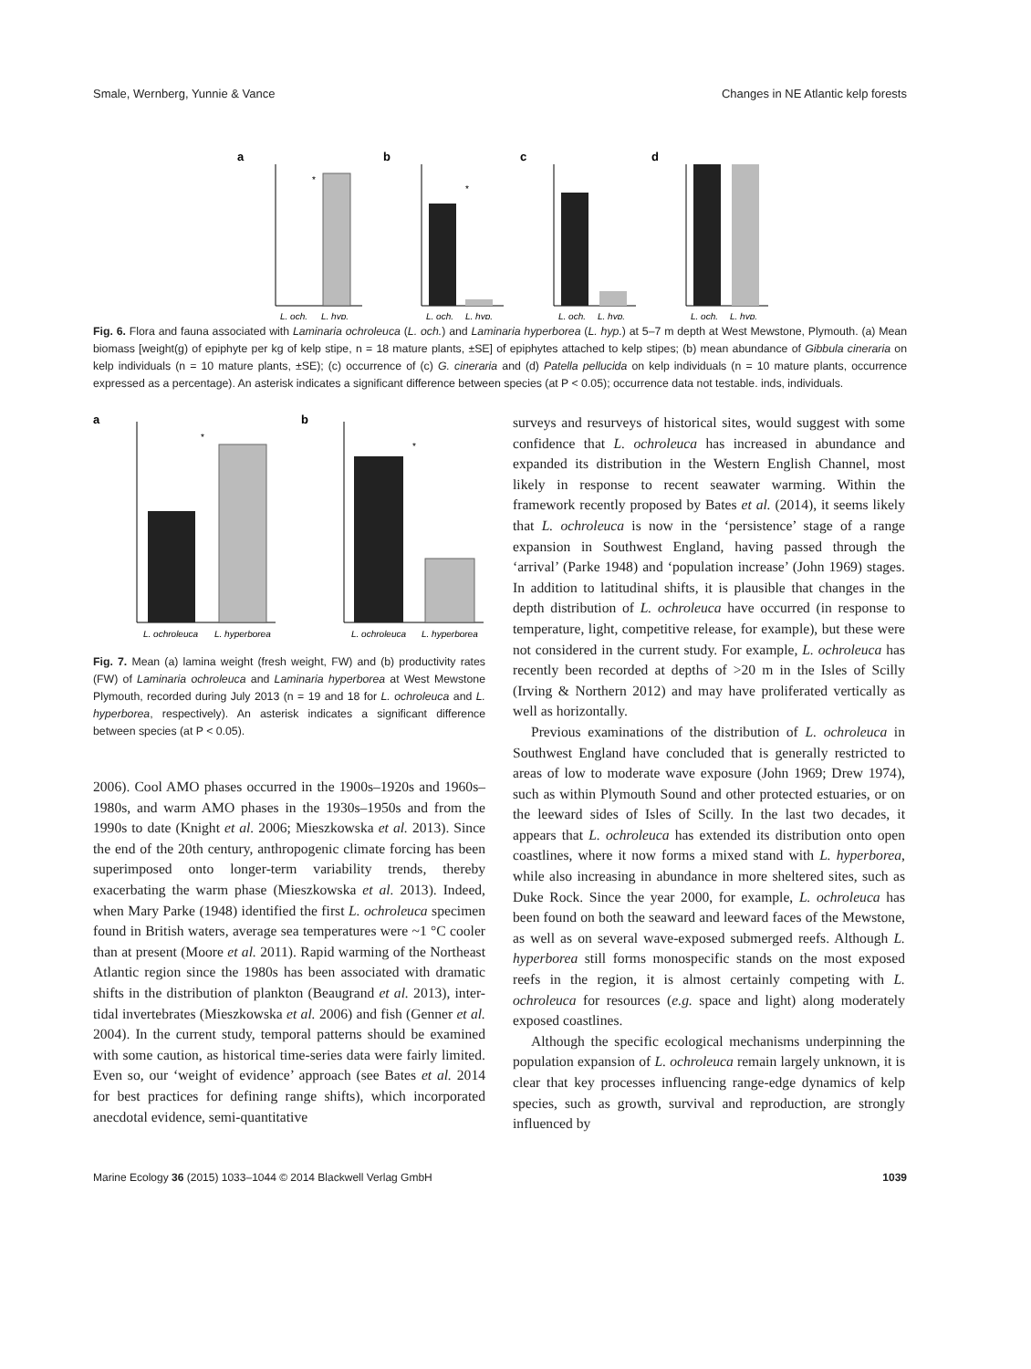Smale, Wernberg, Yunnie & Vance Changes in NE Atlantic kelp forests
a
*
L. och.
L. hyp.
b
*
L. och.
L. hyp.
c
L. och.
L. hyp.
d
L. och.
L. hyp.
Fig. 6. Flora and fauna associated with Laminaria ochroleuca (L. och.) and Laminaria hyperborea (L. hyp.) at 5–7 m depth at West Mewstone, Plymouth. (a) Mean biomass [weight(g) of epiphyte per kg of kelp stipe, n = 18 mature plants, ±SE] of epiphytes attached to kelp stipes; (b) mean abundance of Gibbula cineraria on kelp individuals (n = 10 mature plants, ±SE); (c) occurrence of (c) G. cineraria and (d) Patella pellucida on kelp individuals (n = 10 mature plants, occurrence expressed as a percentage). An asterisk indicates a significant difference between species (at P < 0.05); occurrence data not testable. inds, individuals.
a
*
L. ochroleuca
L. hyperborea
b
*
L. ochroleuca
L. hyperborea
Fig. 7. Mean (a) lamina weight (fresh weight, FW) and (b) productivity rates (FW) of Laminaria ochroleuca and Laminaria hyperborea at West Mewstone Plymouth, recorded during July 2013 (n = 19 and 18 for L. ochroleuca and L. hyperborea, respectively). An asterisk indicates a significant difference between species (at P < 0.05).
2006). Cool AMO phases occurred in the 1900s–1920s and 1960s–1980s, and warm AMO phases in the 1930s–1950s and from the 1990s to date (Knight et al. 2006; Mieszkowska et al. 2013). Since the end of the 20th century, anthropogenic climate forcing has been superimposed onto longer-term variability trends, thereby exacerbating the warm phase (Mieszkowska et al. 2013). Indeed, when Mary Parke (1948) identified the first L. ochroleuca specimen found in British waters, average sea temperatures were ~1 °C cooler than at present (Moore et al. 2011). Rapid warming of the Northeast Atlantic region since the 1980s has been associated with dramatic shifts in the distribution of plankton (Beaugrand et al. 2013), inter-tidal invertebrates (Mieszkowska et al. 2006) and fish (Genner et al. 2004). In the current study, temporal patterns should be examined with some caution, as historical time-series data were fairly limited. Even so, our ‘weight of evidence’ approach (see Bates et al. 2014 for best practices for defining range shifts), which incorporated anecdotal evidence, semi-quantitative
surveys and resurveys of historical sites, would suggest with some confidence that L. ochroleuca has increased in abundance and expanded its distribution in the Western English Channel, most likely in response to recent seawater warming. Within the framework recently proposed by Bates et al. (2014), it seems likely that L. ochroleuca is now in the ‘persistence’ stage of a range expansion in Southwest England, having passed through the ‘arrival’ (Parke 1948) and ‘population increase’ (John 1969) stages. In addition to latitudinal shifts, it is plausible that changes in the depth distribution of L. ochroleuca have occurred (in response to temperature, light, competitive release, for example), but these were not considered in the current study. For example, L. ochroleuca has recently been recorded at depths of >20 m in the Isles of Scilly (Irving & Northern 2012) and may have proliferated vertically as well as horizontally.
Previous examinations of the distribution of L. ochroleuca in Southwest England have concluded that is generally restricted to areas of low to moderate wave exposure (John 1969; Drew 1974), such as within Plymouth Sound and other protected estuaries, or on the leeward sides of Isles of Scilly. In the last two decades, it appears that L. ochroleuca has extended its distribution onto open coastlines, where it now forms a mixed stand with L. hyperborea, while also increasing in abundance in more sheltered sites, such as Duke Rock. Since the year 2000, for example, L. ochroleuca has been found on both the seaward and leeward faces of the Mewstone, as well as on several wave-exposed submerged reefs. Although L. hyperborea still forms monospecific stands on the most exposed reefs in the region, it is almost certainly competing with L. ochroleuca for resources (e.g. space and light) along moderately exposed coastlines.
Although the specific ecological mechanisms underpinning the population expansion of L. ochroleuca remain largely unknown, it is clear that key processes influencing range-edge dynamics of kelp species, such as growth, survival and reproduction, are strongly influenced by
Marine Ecology 36 (2015) 1033–1044 © 2014 Blackwell Verlag GmbH 1039